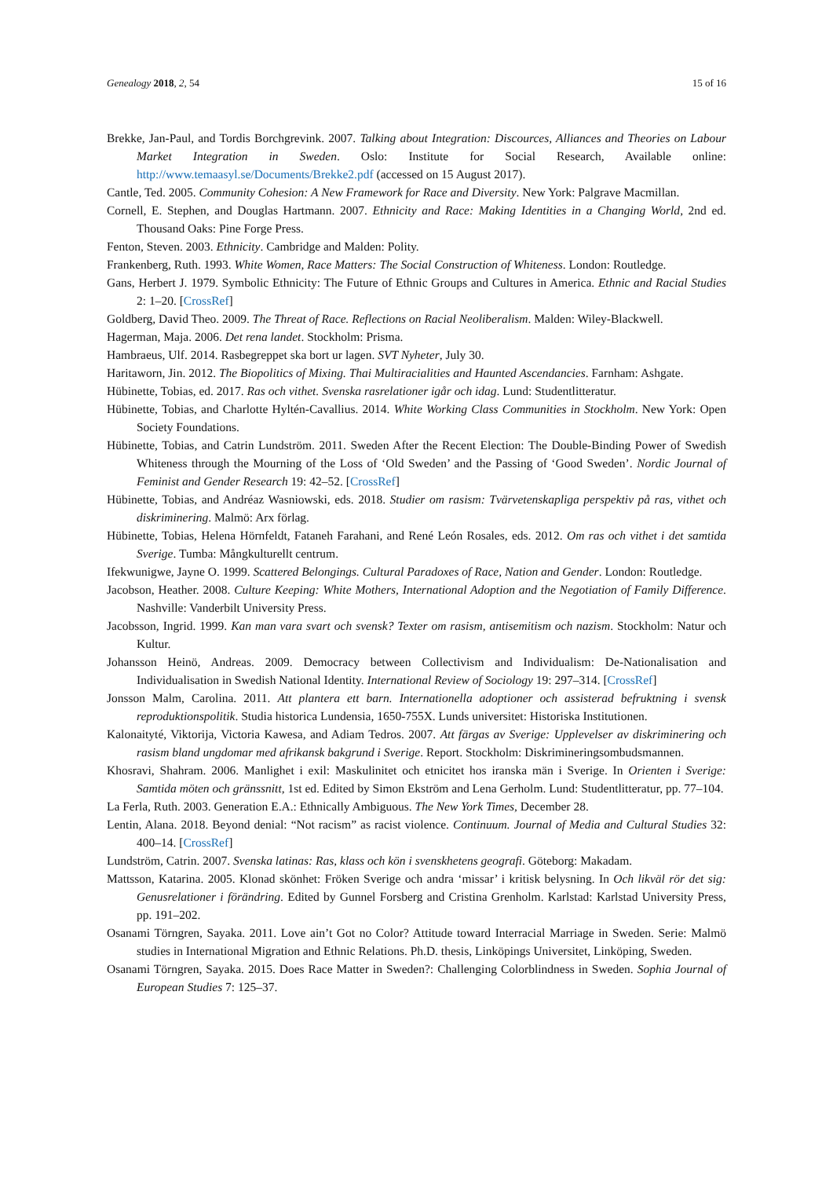Genealogy 2018, 2, 54 15 of 16
Brekke, Jan-Paul, and Tordis Borchgrevink. 2007. Talking about Integration: Discources, Alliances and Theories on Labour Market Integration in Sweden. Oslo: Institute for Social Research, Available online: http://www.temaasyl.se/Documents/Brekke2.pdf (accessed on 15 August 2017).
Cantle, Ted. 2005. Community Cohesion: A New Framework for Race and Diversity. New York: Palgrave Macmillan.
Cornell, E. Stephen, and Douglas Hartmann. 2007. Ethnicity and Race: Making Identities in a Changing World, 2nd ed. Thousand Oaks: Pine Forge Press.
Fenton, Steven. 2003. Ethnicity. Cambridge and Malden: Polity.
Frankenberg, Ruth. 1993. White Women, Race Matters: The Social Construction of Whiteness. London: Routledge.
Gans, Herbert J. 1979. Symbolic Ethnicity: The Future of Ethnic Groups and Cultures in America. Ethnic and Racial Studies 2: 1–20. [CrossRef]
Goldberg, David Theo. 2009. The Threat of Race. Reflections on Racial Neoliberalism. Malden: Wiley-Blackwell.
Hagerman, Maja. 2006. Det rena landet. Stockholm: Prisma.
Hambraeus, Ulf. 2014. Rasbegreppet ska bort ur lagen. SVT Nyheter, July 30.
Haritaworn, Jin. 2012. The Biopolitics of Mixing. Thai Multiracialities and Haunted Ascendancies. Farnham: Ashgate.
Hübinette, Tobias, ed. 2017. Ras och vithet. Svenska rasrelationer igår och idag. Lund: Studentlitteratur.
Hübinette, Tobias, and Charlotte Hyltén-Cavallius. 2014. White Working Class Communities in Stockholm. New York: Open Society Foundations.
Hübinette, Tobias, and Catrin Lundström. 2011. Sweden After the Recent Election: The Double-Binding Power of Swedish Whiteness through the Mourning of the Loss of ‘Old Sweden’ and the Passing of ‘Good Sweden’. Nordic Journal of Feminist and Gender Research 19: 42–52. [CrossRef]
Hübinette, Tobias, and Andréaz Wasniowski, eds. 2018. Studier om rasism: Tvärvetenskapliga perspektiv på ras, vithet och diskriminering. Malmö: Arx förlag.
Hübinette, Tobias, Helena Hörnfeldt, Fataneh Farahani, and René León Rosales, eds. 2012. Om ras och vithet i det samtida Sverige. Tumba: Mångkulturellt centrum.
Ifekwunigwe, Jayne O. 1999. Scattered Belongings. Cultural Paradoxes of Race, Nation and Gender. London: Routledge.
Jacobson, Heather. 2008. Culture Keeping: White Mothers, International Adoption and the Negotiation of Family Difference. Nashville: Vanderbilt University Press.
Jacobsson, Ingrid. 1999. Kan man vara svart och svensk? Texter om rasism, antisemitism och nazism. Stockholm: Natur och Kultur.
Johansson Heinö, Andreas. 2009. Democracy between Collectivism and Individualism: De-Nationalisation and Individualisation in Swedish National Identity. International Review of Sociology 19: 297–314. [CrossRef]
Jonsson Malm, Carolina. 2011. Att plantera ett barn. Internationella adoptioner och assisterad befruktning i svensk reproduktionspolitik. Studia historica Lundensia, 1650-755X. Lunds universitet: Historiska Institutionen.
Kalonaityté, Viktorija, Victoria Kawesa, and Adiam Tedros. 2007. Att färgas av Sverige: Upplevelser av diskriminering och rasism bland ungdomar med afrikansk bakgrund i Sverige. Report. Stockholm: Diskrimineringsombudsmannen.
Khosravi, Shahram. 2006. Manlighet i exil: Maskulinitet och etnicitet hos iranska män i Sverige. In Orienten i Sverige: Samtida möten och gränssnitt, 1st ed. Edited by Simon Ekström and Lena Gerholm. Lund: Studentlitteratur, pp. 77–104.
La Ferla, Ruth. 2003. Generation E.A.: Ethnically Ambiguous. The New York Times, December 28.
Lentin, Alana. 2018. Beyond denial: “Not racism” as racist violence. Continuum. Journal of Media and Cultural Studies 32: 400–14. [CrossRef]
Lundström, Catrin. 2007. Svenska latinas: Ras, klass och kön i svenskhetens geografi. Göteborg: Makadam.
Mattsson, Katarina. 2005. Klonad skönhet: Fröken Sverige och andra ‘missar’ i kritisk belysning. In Och likväl rör det sig: Genusrelationer i förändring. Edited by Gunnel Forsberg and Cristina Grenholm. Karlstad: Karlstad University Press, pp. 191–202.
Osanami Törngren, Sayaka. 2011. Love ain’t Got no Color? Attitude toward Interracial Marriage in Sweden. Serie: Malmö studies in International Migration and Ethnic Relations. Ph.D. thesis, Linköpings Universitet, Linköping, Sweden.
Osanami Törngren, Sayaka. 2015. Does Race Matter in Sweden?: Challenging Colorblindness in Sweden. Sophia Journal of European Studies 7: 125–37.